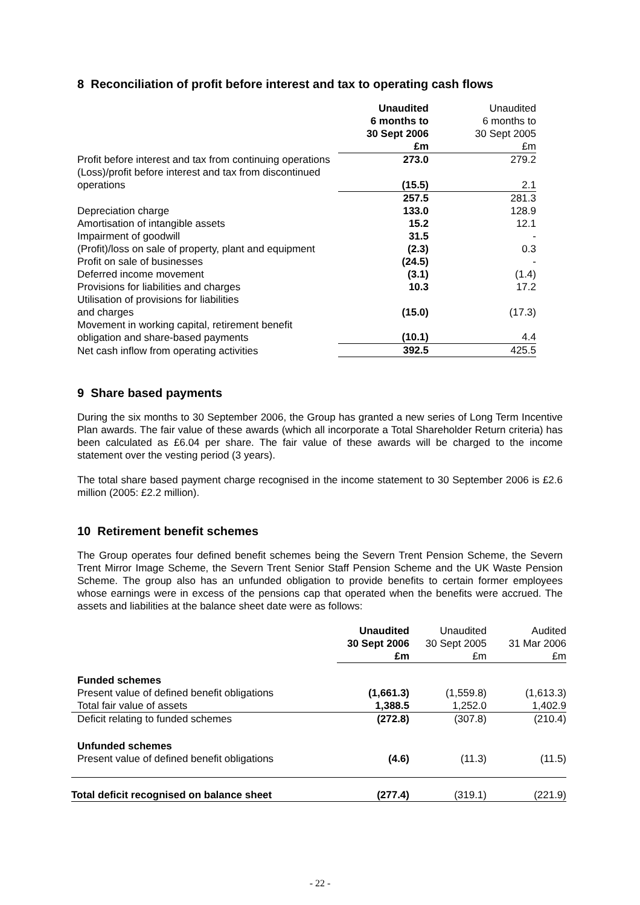8 Reconciliation of profit before interest and tax to operating cash flows
| | Unaudited 6 months to 30 Sept 2006 £m | Unaudited 6 months to 30 Sept 2005 £m |
| Profit before interest and tax from continuing operations | 273.0 | 279.2 |
| (Loss)/profit before interest and tax from discontinued operations | (15.5) | 2.1 |
| | 257.5 | 281.3 |
| Depreciation charge | 133.0 | 128.9 |
| Amortisation of intangible assets | 15.2 | 12.1 |
| Impairment of goodwill | 31.5 | - |
| (Profit)/loss on sale of property, plant and equipment | (2.3) | 0.3 |
| Profit on sale of businesses | (24.5) | - |
| Deferred income movement | (3.1) | (1.4) |
| Provisions for liabilities and charges | 10.3 | 17.2 |
| Utilisation of provisions for liabilities and charges | (15.0) | (17.3) |
| Movement in working capital, retirement benefit obligation and share-based payments | (10.1) | 4.4 |
| Net cash inflow from operating activities | 392.5 | 425.5 |
9 Share based payments
During the six months to 30 September 2006, the Group has granted a new series of Long Term Incentive Plan awards. The fair value of these awards (which all incorporate a Total Shareholder Return criteria) has been calculated as £6.04 per share. The fair value of these awards will be charged to the income statement over the vesting period (3 years).
The total share based payment charge recognised in the income statement to 30 September 2006 is £2.6 million (2005: £2.2 million).
10 Retirement benefit schemes
The Group operates four defined benefit schemes being the Severn Trent Pension Scheme, the Severn Trent Mirror Image Scheme, the Severn Trent Senior Staff Pension Scheme and the UK Waste Pension Scheme. The group also has an unfunded obligation to provide benefits to certain former employees whose earnings were in excess of the pensions cap that operated when the benefits were accrued. The assets and liabilities at the balance sheet date were as follows:
| | Unaudited 30 Sept 2006 £m | Unaudited 30 Sept 2005 £m | Audited 31 Mar 2006 £m |
| Funded schemes | | | |
| Present value of defined benefit obligations | (1,661.3) | (1,559.8) | (1,613.3) |
| Total fair value of assets | 1,388.5 | 1,252.0 | 1,402.9 |
| Deficit relating to funded schemes | (272.8) | (307.8) | (210.4) |
| Unfunded schemes | | | |
| Present value of defined benefit obligations | (4.6) | (11.3) | (11.5) |
| Total deficit recognised on balance sheet | (277.4) | (319.1) | (221.9) |
- 22 -